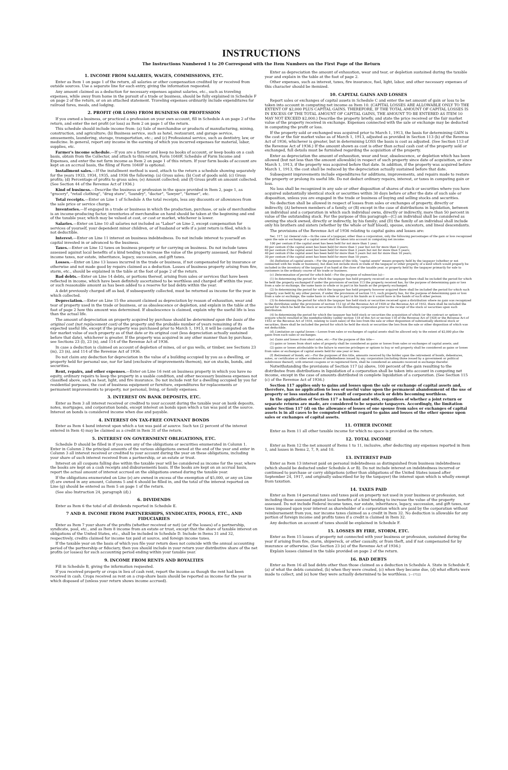INSTRUCTIONS
The Instructions Numbered 1 to 20 Correspond with the Item Numbers on the First Page of the Return
1. INCOME FROM SALARIES, WAGES, COMMISSIONS, ETC.
Enter as Item 1 on page 1 of the return, all salaries or other compensation credited by or received from outside sources. Use a separate line for each entry, giving the information requested.
Any amount claimed as a deduction for necessary expenses against salaries, etc., such as traveling expenses, while away from home in the pursuit of a trade or business, should be fully explained in Schedule F on page 2 of the return, or on an attached statement. Traveling expenses ordinarily include expenditures for railroad fares, meals, and lodging.
2. PROFIT (OR LOSS) FROM BUSINESS OR PROFESSION
If you owned a business, or practiced a profession on your own account, fill in Schedule A on page 2 of the return, and enter the net profit (or loss) as Item 2 on page 1 of the return.
This schedule should include income from: (a) Sale of merchandise or products of manufacturing, mining, construction, and agriculture; (b) Business service, such as hotel, restaurant, and garage service, amusements, laundering, storage, transportation, etc.; and (c) Professional service, such as dentistry, law, or medicine. In general, report any income in the earning of which you incurred expenses for material, labor, supplies, etc.
Farmer's income schedule.—If you are a farmer and keep no books of account, or keep books on a cash basis, obtain from the Collector, and attach to this return, Form 1040F, Schedule of Farm Income and Expenses, and enter the net farm income as Item 2 on page 1 of this return. If your farm books of account are kept on an accrual basis, the filing of Form 1040F is optional.
Installment sales.—If the installment method is used, attach to the return a schedule showing separately for the years 1933, 1934, 1935, and 1936 the following: (a) Gross sales; (b) Cost of goods sold; (c) Gross profits; (d) Percentage of profits to gross sales; (e) Amount collected; and (f) Gross profit on amount collected. (See Section 44 of the Revenue Act of 1936.)
Kind of business.—Describe the business or profession in the space provided in Item 2, page 1, as "grocery", "retail clothing", "drug store", "laundry", "doctor", "lawyer", "farmer", etc.
Total receipts.—Enter on Line 1 of Schedule A the total receipts, less any discounts or allowances from the sale price or service charge.
Inventories.—If engaged in a trade or business in which the production, purchase, or sale of merchandise is an income-producing factor, inventories of merchandise on hand should be taken at the beginning and end of the taxable year, which may be valued at cost, or cost or market, whichever is lower.
Salaries.—Enter on Line 10 all salaries not included as "Labor" on Line 2, except compensation for services of yourself, your dependent minor children, or of husband or wife if a joint return is filed, which is not deductible.
Interest.—Enter on Line 11 interest on business indebtedness. Do not include interest to yourself on capital invested in or advanced to the business.
Taxes.—Enter on Line 12 taxes on business property or for carrying on business. Do not include taxes assessed against local benefits of a kind tending to increase the value of the property assessed, nor Federal income taxes, nor estate, inheritance, legacy, succession, and gift taxes.
Losses.—Enter on Line 13 losses incurred in the trade or business, if not compensated for by insurance or otherwise and not made good by repairs claimed as a deduction. Losses of business property arising from fire, storm, etc., should be explained in the table at the foot of page 2 of the return.
Bad debts.—Enter on Line 14 debts, or portions thereof, arising from sales or services that have been reflected in income, which have been definitely ascertained to be worthless and charged off within the year, or such reasonable amount as has been added to a reserve for bad debts within the year.
A debt previously charged off as bad, if subsequently collected, must be returned as income for the year in which collected.
Depreciation.—Enter on Line 15 the amount claimed as depreciation by reason of exhaustion, wear and tear of property used in the trade or business, or as obsolescence or depletion, and explain in the table at the foot of page 2 how this amount was determined. If obsolescence is claimed, explain why the useful life is less than the actual life.
The amount of depreciation on property acquired by purchase should be determined upon the basis of the original cost (not replacement cost) of the property and the probable number of years remaining of its expected useful life, except if the property was purchased prior to March 1, 1913, it will be computed on the fair market value of such property as of that date or its original cost (less depreciation actually sustained before that date), whichever is greater. If the property was acquired in any other manner than by purchase, see Sections 23 (l), 23 (n), and 114 of the Revenue Act of 1936.
In case a deduction is claimed on account of depletion of mines, oil or gas wells, or timber, see Sections 23 (m), 23 (n), and 114 of the Revenue Act of 1936.
Do not claim any deduction for depreciation in the value of a building occupied by you as a dwelling, or property held for personal use, nor for land (exclusive of improvements thereon), nor on stocks, bonds, and securities.
Rent, repairs, and other expenses.—Enter on Line 16 rent on business property in which you have no equity, ordinary repairs to keep the property in a usable condition, and other necessary business expenses not classified above, such as heat, light, and fire insurance. Do not include rent for a dwelling occupied by you for residential purposes, the cost of business equipment or furniture, expenditures for replacements or permanent improvements to property, nor personal, living, or family expenses.
3. INTEREST ON BANK DEPOSITS, ETC.
Enter as Item 3 all interest received or credited to your account during the taxable year on bank deposits, notes, mortgages, and corporation bonds, except interest on bonds upon which a tax was paid at the source. Interest on bonds is considered income when due and payable.
4. INTEREST ON TAX-FREE COVENANT BONDS
Enter as Item 4 bond interest upon which a tax was paid at source. Such tax (2 percent of the interest entered in Item 4) may be claimed as a credit in Item 31 of the return.
5. INTEREST ON GOVERNMENT OBLIGATIONS, ETC.
Schedule D should be filled in if you own any of the obligations or securities enumerated in Column 1. Enter in Column 2 the principal amounts of the various obligations owned at the end of the year and enter in Column 3 all interest received or credited to your account during the year on these obligations, including your share of such interest received from a partnership, or an estate or trust.
Interest on all coupons falling due within the taxable year will be considered as income for the year, where the books are kept on a cash receipts and disbursements basis. If the books are kept on an accrual basis, report the actual amount of interest accrued on the obligations owned during the taxable year.
If the obligations enumerated on Line (e) are owned in excess of the exemption of $5,000, or any on Line (f) are owned in any amount, Columns 5 and 6 should be filled in, and the total of the interest reported on Line (g) should be entered as Item 5 on page 1 of the return.
(See also Instruction 24, paragraph (d).)
6. DIVIDENDS
Enter as Item 6 the total of all dividends reported in Schedule E.
7 AND 8. INCOME FROM PARTNERSHIPS, SYNDICATES, POOLS, ETC., AND FIDUCIARIES
Enter as Item 7 your share of the profits (whether received or not) (or of the losses) of a partnership, syndicate, pool, etc., and as Item 8 income from an estate or trust, except that the share of taxable interest on obligations of the United States, etc., shall be included in Schedule D. Include in Items 31 and 32, respectively, credits claimed for income tax paid at source, and foreign income taxes.
If the taxable year on the basis of which you file your return does not coincide with the annual accounting period of the partnership or fiduciary, then you should include in your return your distributive share of the net profits (or losses) for such accounting period ending within your taxable year.
9. INCOME FROM RENTS AND ROYALTIES
Fill in Schedule B, giving the information requested.
If you received property or crops in lieu of cash rent, report the income as though the rent had been received in cash. Crops received as rent on a crop-share basis should be reported as income for the year in which disposed of (unless your return shows income accrued).
Enter as depreciation the amount of exhaustion, wear and tear, or depletion sustained during the taxable year and explain in the table at the foot of page 2.
Other expenses, such as interest, taxes, fire insurance, fuel, light, labor, and other necessary expenses of this character should be itemized.
10. CAPITAL GAINS AND LOSSES
Report sales or exchanges of capital assets in Schedule C and enter the net amount of gain or loss to be taken into account in computing net income as Item 10. (CAPITAL LOSSES ARE ALLOWABLE ONLY TO THE EXTENT OF $2,000 PLUS CAPITAL GAINS. THEREFORE, IF THE TOTAL AMOUNT OF CAPITAL LOSSES IS IN EXCESS OF THE TOTAL AMOUNT OF CAPITAL GAINS, THE AMOUNT TO BE ENTERED AS ITEM 10 MAY NOT EXCEED $2,000.) Describe the property briefly, and state the price received or the fair market value of the property received in exchange. Expenses connected with the sale or exchange may be deducted in computing the profit or loss.
If the property sold or exchanged was acquired prior to March 1, 1913, the basis for determining GAIN is the cost or the fair market value as of March 1, 1913, adjusted as provided in Section 113 (b) of the Revenue Act of 1936, whichever is greater, but in determining LOSS the basis is cost as adjusted. (See Section 113 of the Revenue Act of 1936.) If the amount shown as cost is other than actual cash cost of the property sold or exchanged, full details must be furnished regarding the acquisition of the property.
Enter as depreciation the amount of exhaustion, wear and tear, obsolescence, or depletion which has been allowed (but not less than the amount allowable) in respect of such property since date of acquisition, or since March 1, 1913, if the property was acquired before that date. In addition, if the property was acquired before March 1, 1913, the cost shall be reduced by the depreciation actually sustained before that date.
Subsequent improvements include expenditures for additions, improvements, and repairs made to restore the property or prolong its useful life. Do not deduct ordinary repairs, interest, or taxes in computing gain or loss.
No loss shall be recognized in any sale or other disposition of shares of stock or securities where you have acquired substantially identical stock or securities within 30 days before or after the date of such sale or disposition, unless you are engaged in the trade or business of buying and selling stocks and securities.
No deduction shall be allowed in respect of losses from sales or exchanges of property, directly or indirectly, (A) between members of a family, or (B) except in the case of distributions in liquidation, between an individual and a corporation in which such individual owns, directly or indirectly, more than 50 percent in value of the outstanding stock. For the purpose of this paragraph—(C) an individual shall be considered as owning the stock owned, directly or indirectly, by his family; and (D) the family of an individual shall include only his brothers and sisters (whether by the whole or half blood), spouse, ancestors, and lineal descendants.
The provisions of the Revenue Act of 1936 relating to capital gains and losses are:
Sec. 117. (a) General rule.—In the case of a taxpayer, other than a corporation, only the following percentages of the gain or loss recognized upon the sale or exchange of a capital asset shall be taken into account in computing net income:
100 per centum if the capital asset has been held for not more than 1 year;
80 per centum if the capital asset has been held for more than 1 year but not for more than 2 years;
60 per centum if the capital asset has been held for more than 2 years but not for more than 5 years;
40 per centum if the capital asset has been held for more than 5 years but not for more than 10 years;
30 per centum if the capital asset has been held for more than 10 years.
(b) Definition of capital assets.—For the purposes of this title, "capital assets" means property held by the taxpayer (whether or not connected with his trade or business), but does not include stock in trade of the taxpayer or other property of a kind which would properly be included in the inventory of the taxpayer if on hand at the close of the taxable year, or property held by the taxpayer primarily for sale to customers in the ordinary course of his trade or business.
(c) Determination of period for which held.—For the purpose of subsection (a)—
(1) In determining the period for which the taxpayer has held property received on an exchange there shall be included the period for which he held the property exchanged if under the provisions of section 113 the property received has, for the purpose of determining gain or loss from a sale or exchange, the same basis in whole or in part in his hands as the property exchanged.
(2) In determining the period for which the taxpayer has held property however acquired there shall be included the period for which such property was held by any other person, if under the provisions of section 113, such property has, for the purpose of determining gain or loss from a sale or exchange, the same basis in whole or in part in his hands as it would have in the hands of such other person.
(3) In determining the period for which the taxpayer has held stock or securities received upon a distribution where no gain was recognized to the distributee under the provisions of section 112 (g) of the Revenue Act of 1928 or the Revenue Act of 1932, there shall be included the period for which he held the stock or securities in the distributing corporation prior to the receipt of the stock or securities upon such distribution.
(4) In determining the period for which the taxpayer has held stock or securities the acquisition of which (or the contract or option to acquire which) resulted in the nondeductibility (under section 118 of this Act or section 118 of the Revenue Act of 1928 or the Revenue Act of 1932 or the Revenue Act of 1934, relating to wash sales) of the loss from the sale or other disposition of substantially identical stock or securities, there shall be included the period for which he held the stock or securities the loss from the sale or other disposition of which was not deductible.
(d) Limitation on capital losses.—Losses from sales or exchanges of capital assets shall be allowed only to the extent of $2,000 plus the gains from such sales or exchanges.
(e) Gains and losses from short sales, etc.—For the purpose of this title—
(1) gains or losses from short sales of property shall be considered as gains or losses from sales or exchanges of capital assets; and
(2) gains or losses attributable to the failure to exercise privileges or options to buy or sell property shall be considered as gains or losses from sales or exchanges of capital assets held for one year or less.
(f) Retirement of bonds, etc.—For the purposes of this title, amounts received by the holder upon the retirement of bonds, debentures, notes, or certificates or other evidences of indebtedness issued by any corporation (including those issued by a government or political subdivision thereof), with interest coupons or in registered form, shall be considered as amounts received in exchange therefor.
Notwithstanding the provisions of Section 117 (a) above, 100 percent of the gain resulting to the distributee from distributions in liquidation of a corporation shall be taken into account in computing net income, except in the case of amounts distributed in complete liquidation of a corporation. (See Section 115 (c) of the Revenue Act of 1936.)
Section 117 applies only to gains and losses upon the sale or exchange of capital assets and, therefore, has no application to loss of useful value upon the permanent abandonment of the use of property or loss sustained as the result of corporate stock or debts becoming worthless.
In the application of Section 117 a husband and wife, regardless of whether a joint return or separate returns are made, are considered to be separate taxpayers. Accordingly, the limitation under Section 117 (d) on the allowance of losses of one spouse from sales or exchanges of capital assets is in all cases to be computed without regard to gains and losses of the other spouse upon sales or exchanges of capital assets.
11. OTHER INCOME
Enter as Item 11 all other taxable income for which no space is provided on the return.
12. TOTAL INCOME
Enter as Item 12 the net amount of Items 1 to 11, inclusive, after deducting any expenses reported in Item 1, and losses in Items 2, 7, 9, and 10.
13. INTEREST PAID
Enter as Item 13 interest paid on personal indebtedness as distinguished from business indebtedness (which should be deducted under Schedule A or B). Do not include interest on indebtedness incurred or continued to purchase or carry obligations (other than obligations of the United States issued after September 24, 1917, and originally subscribed for by the taxpayer) the interest upon which is wholly exempt from taxation.
14. TAXES PAID
Enter as Item 14 personal taxes and taxes paid on property not used in your business or profession, not including those assessed against local benefits of a kind tending to increase the value of the property assessed. Do not include Federal income taxes, nor estate, inheritance, legacy, succession, and gift taxes, nor taxes imposed upon your interest as shareholder of a corporation which are paid by the corporation without reimbursement from you, nor income taxes claimed as a credit in Item 32. No deduction is allowable for any portion of foreign income and profits taxes if a credit is claimed in Item 32.
Any deduction on account of taxes should be explained in Schedule F.
15. LOSSES BY FIRE, STORM, ETC.
Enter as Item 15 losses of property not connected with your business or profession, sustained during the year if arising from fire, storm, shipwreck, or other casualty, or from theft, and if not compensated for by insurance or otherwise. (See Section 23 (e) of the Revenue Act of 1936.)
Explain losses claimed in the table provided on page 2 of the return.
16. BAD DEBTS
Enter as Item 16 all bad debts other than those claimed as a deduction in Schedule A. State in Schedule F, (a) of what the debts consisted, (b) when they were created, (c) when they became due, (d) what efforts were made to collect, and (e) how they were actually determined to be worthless. 2—17522